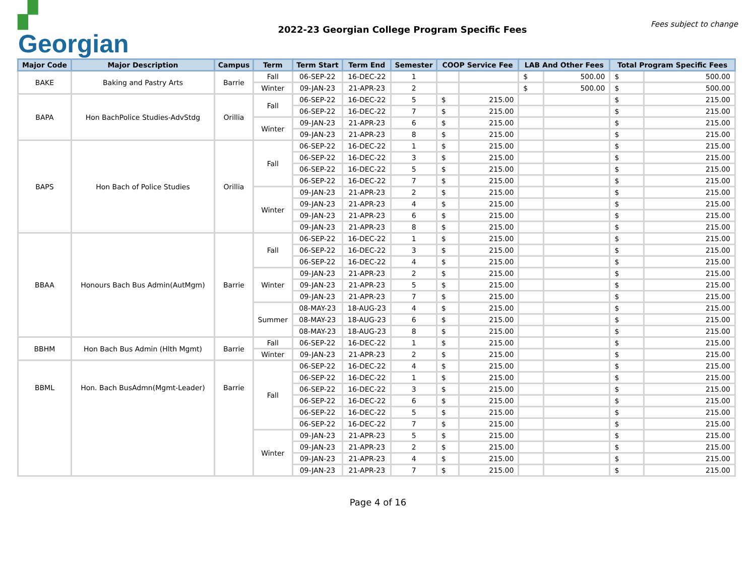▞ Georgian
2022-23 Georgian College Program Specific Fees
Fees subject to change
| Major Code | Major Description | Campus | Term | Term Start | Term End | Semester | COOP Service Fee | | LAB And Other Fees | | Total Program Specific Fees | |
| --- | --- | --- | --- | --- | --- | --- | --- | --- | --- | --- | --- | --- |
| BAKE | Baking and Pastry Arts | Barrie | Fall | 06-SEP-22 | 16-DEC-22 | 1 | | | $ | 500.00 | $ | 500.00 |
| | | | Winter | 09-JAN-23 | 21-APR-23 | 2 | | | $ | 500.00 | $ | 500.00 |
| BAPA | Hon BachPolice Studies-AdvStdg | Orillia | Fall | 06-SEP-22 | 16-DEC-22 | 5 | $ | 215.00 | | | $ | 215.00 |
| | | | | 06-SEP-22 | 16-DEC-22 | 7 | $ | 215.00 | | | $ | 215.00 |
| | | | Winter | 09-JAN-23 | 21-APR-23 | 6 | $ | 215.00 | | | $ | 215.00 |
| | | | | 09-JAN-23 | 21-APR-23 | 8 | $ | 215.00 | | | $ | 215.00 |
| BAPS | Hon Bach of Police Studies | Orillia | Fall | 06-SEP-22 | 16-DEC-22 | 1 | $ | 215.00 | | | $ | 215.00 |
| | | | | 06-SEP-22 | 16-DEC-22 | 3 | $ | 215.00 | | | $ | 215.00 |
| | | | | 06-SEP-22 | 16-DEC-22 | 5 | $ | 215.00 | | | $ | 215.00 |
| | | | | 06-SEP-22 | 16-DEC-22 | 7 | $ | 215.00 | | | $ | 215.00 |
| | | | Winter | 09-JAN-23 | 21-APR-23 | 2 | $ | 215.00 | | | $ | 215.00 |
| | | | | 09-JAN-23 | 21-APR-23 | 4 | $ | 215.00 | | | $ | 215.00 |
| | | | | 09-JAN-23 | 21-APR-23 | 6 | $ | 215.00 | | | $ | 215.00 |
| | | | | 09-JAN-23 | 21-APR-23 | 8 | $ | 215.00 | | | $ | 215.00 |
| BBAA | Honours Bach Bus Admin(AutMgm) | Barrie | Fall | 06-SEP-22 | 16-DEC-22 | 1 | $ | 215.00 | | | $ | 215.00 |
| | | | | 06-SEP-22 | 16-DEC-22 | 3 | $ | 215.00 | | | $ | 215.00 |
| | | | | 06-SEP-22 | 16-DEC-22 | 4 | $ | 215.00 | | | $ | 215.00 |
| | | | Winter | 09-JAN-23 | 21-APR-23 | 2 | $ | 215.00 | | | $ | 215.00 |
| | | | | 09-JAN-23 | 21-APR-23 | 5 | $ | 215.00 | | | $ | 215.00 |
| | | | | 09-JAN-23 | 21-APR-23 | 7 | $ | 215.00 | | | $ | 215.00 |
| | | | Summer | 08-MAY-23 | 18-AUG-23 | 4 | $ | 215.00 | | | $ | 215.00 |
| | | | | 08-MAY-23 | 18-AUG-23 | 6 | $ | 215.00 | | | $ | 215.00 |
| | | | | 08-MAY-23 | 18-AUG-23 | 8 | $ | 215.00 | | | $ | 215.00 |
| BBHM | Hon Bach Bus Admin (Hlth Mgmt) | Barrie | Fall | 06-SEP-22 | 16-DEC-22 | 1 | $ | 215.00 | | | $ | 215.00 |
| | | | Winter | 09-JAN-23 | 21-APR-23 | 2 | $ | 215.00 | | | $ | 215.00 |
| BBML | Hon. Bach BusAdmn(Mgmt-Leader) | Barrie | Fall | 06-SEP-22 | 16-DEC-22 | 4 | $ | 215.00 | | | $ | 215.00 |
| | | | | 06-SEP-22 | 16-DEC-22 | 1 | $ | 215.00 | | | $ | 215.00 |
| | | | | 06-SEP-22 | 16-DEC-22 | 3 | $ | 215.00 | | | $ | 215.00 |
| | | | | 06-SEP-22 | 16-DEC-22 | 6 | $ | 215.00 | | | $ | 215.00 |
| | | | | 06-SEP-22 | 16-DEC-22 | 5 | $ | 215.00 | | | $ | 215.00 |
| | | | | 06-SEP-22 | 16-DEC-22 | 7 | $ | 215.00 | | | $ | 215.00 |
| | | | Winter | 09-JAN-23 | 21-APR-23 | 5 | $ | 215.00 | | | $ | 215.00 |
| | | | | 09-JAN-23 | 21-APR-23 | 2 | $ | 215.00 | | | $ | 215.00 |
| | | | | 09-JAN-23 | 21-APR-23 | 4 | $ | 215.00 | | | $ | 215.00 |
| | | | | 09-JAN-23 | 21-APR-23 | 7 | $ | 215.00 | | | $ | 215.00 |
Page 4 of 16